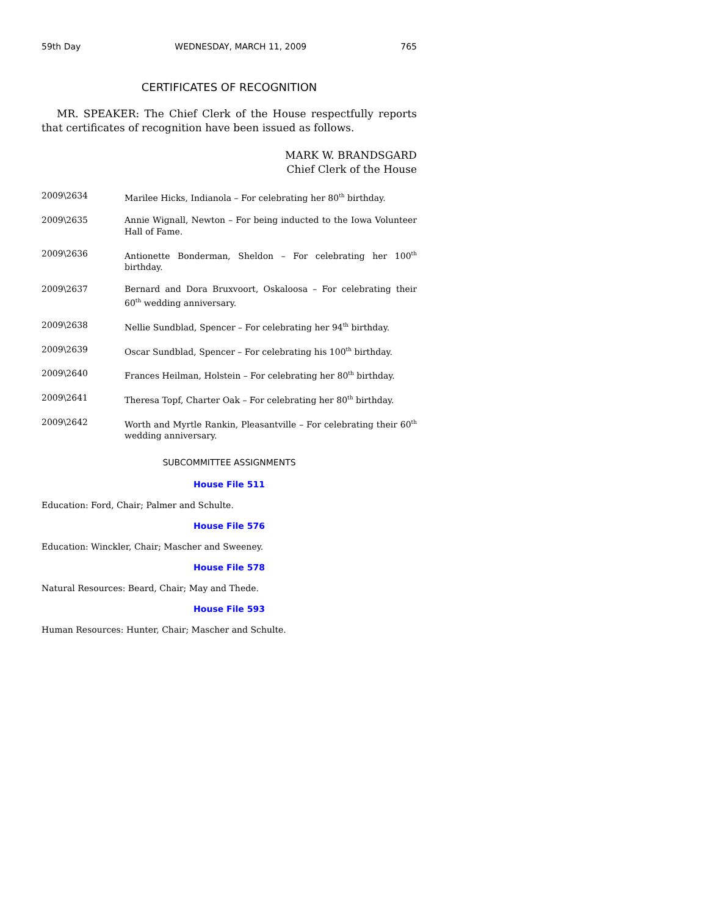59th Day WEDNESDAY, MARCH 11, 2009 765
CERTIFICATES OF RECOGNITION
MR. SPEAKER: The Chief Clerk of the House respectfully reports that certificates of recognition have been issued as follows.
MARK W. BRANDSGARD
Chief Clerk of the House
2009\2634 Marilee Hicks, Indianola – For celebrating her 80<sup>th</sup> birthday.
2009\2635 Annie Wignall, Newton – For being inducted to the Iowa Volunteer Hall of Fame.
2009\2636 Antionette Bonderman, Sheldon – For celebrating her 100<sup>th</sup> birthday.
2009\2637 Bernard and Dora Bruxvoort, Oskaloosa – For celebrating their 60<sup>th</sup> wedding anniversary.
2009\2638 Nellie Sundblad, Spencer – For celebrating her 94<sup>th</sup> birthday.
2009\2639 Oscar Sundblad, Spencer – For celebrating his 100<sup>th</sup> birthday.
2009\2640 Frances Heilman, Holstein – For celebrating her 80<sup>th</sup> birthday.
2009\2641 Theresa Topf, Charter Oak – For celebrating her 80<sup>th</sup> birthday.
2009\2642 Worth and Myrtle Rankin, Pleasantville – For celebrating their 60<sup>th</sup> wedding anniversary.
SUBCOMMITTEE ASSIGNMENTS
House File 511
Education: Ford, Chair; Palmer and Schulte.
House File 576
Education: Winckler, Chair; Mascher and Sweeney.
House File 578
Natural Resources: Beard, Chair; May and Thede.
House File 593
Human Resources: Hunter, Chair; Mascher and Schulte.